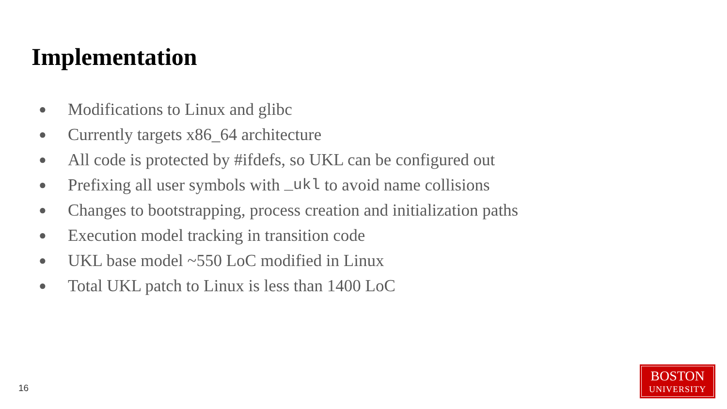Implementation
● Modifications to Linux and glibc
● Currently targets x86_64 architecture
● All code is protected by #ifdefs, so UKL can be configured out
● Prefixing all user symbols with _ukl to avoid name collisions
● Changes to bootstrapping, process creation and initialization paths
● Execution model tracking in transition code
● UKL base model ~550 LoC modified in Linux
● Total UKL patch to Linux is less than 1400 LoC
16
BOSTON
UNIVERSITY